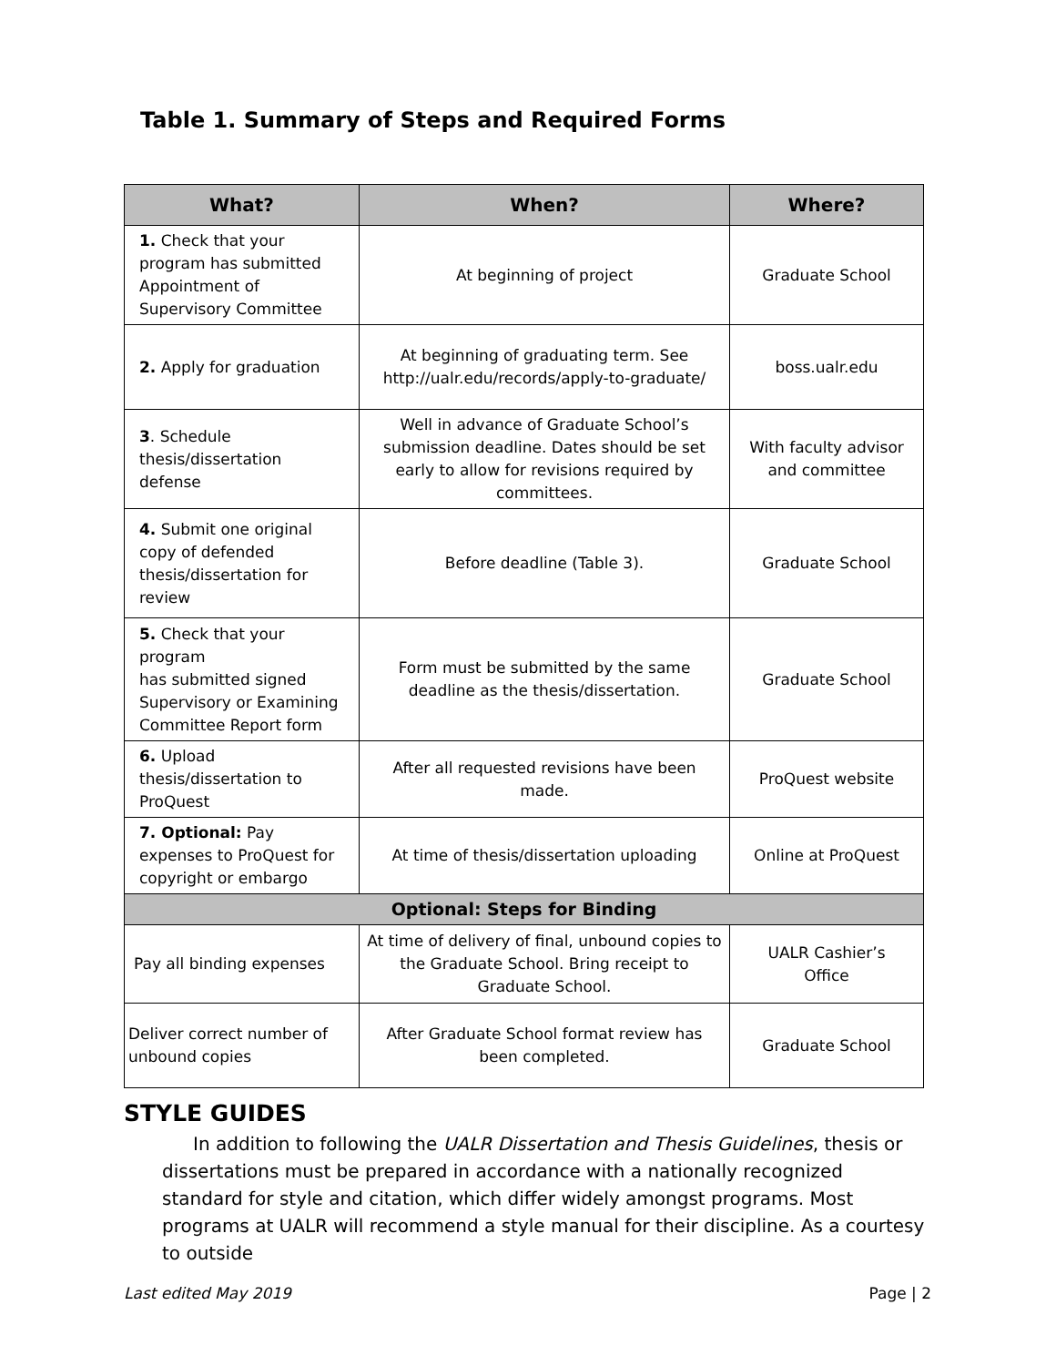Table 1. Summary of Steps and Required Forms
| What? | When? | Where? |
| --- | --- | --- |
| 1. Check that your program has submitted Appointment of Supervisory Committee | At beginning of project | Graduate School |
| 2. Apply for graduation | At beginning of graduating term. See http://ualr.edu/records/apply-to-graduate/ | boss.ualr.edu |
| 3 . Schedule thesis/dissertation defense | Well in advance of Graduate School’s submission deadline. Dates should be set early to allow for revisions required by committees. | With faculty advisor and committee |
| 4. Submit one original copy of defended thesis/dissertation for review | Before deadline (Table 3). | Graduate School |
| 5. Check that your program has submitted signed Supervisory or Examining Committee Report form | Form must be submitted by the same deadline as the thesis/dissertation. | Graduate School |
| 6. Upload thesis/dissertation to ProQuest | After all requested revisions have been made. | ProQuest website |
| 7. Optional: Pay expenses to ProQuest for copyright or embargo | At time of thesis/dissertation uploading | Online at ProQuest |
| Optional: Steps for Binding | | |
| Pay all binding expenses | At time of delivery of final, unbound copies to the Graduate School. Bring receipt to Graduate School. | UALR Cashier’s Office |
| Deliver correct number of unbound copies | After Graduate School format review has been completed. | Graduate School |
STYLE GUIDES
In addition to following the UALR Dissertation and Thesis Guidelines, thesis or dissertations must be prepared in accordance with a nationally recognized standard for style and citation, which differ widely amongst programs. Most programs at UALR will recommend a style manual for their discipline. As a courtesy to outside
Last edited May 2019 Page | 2